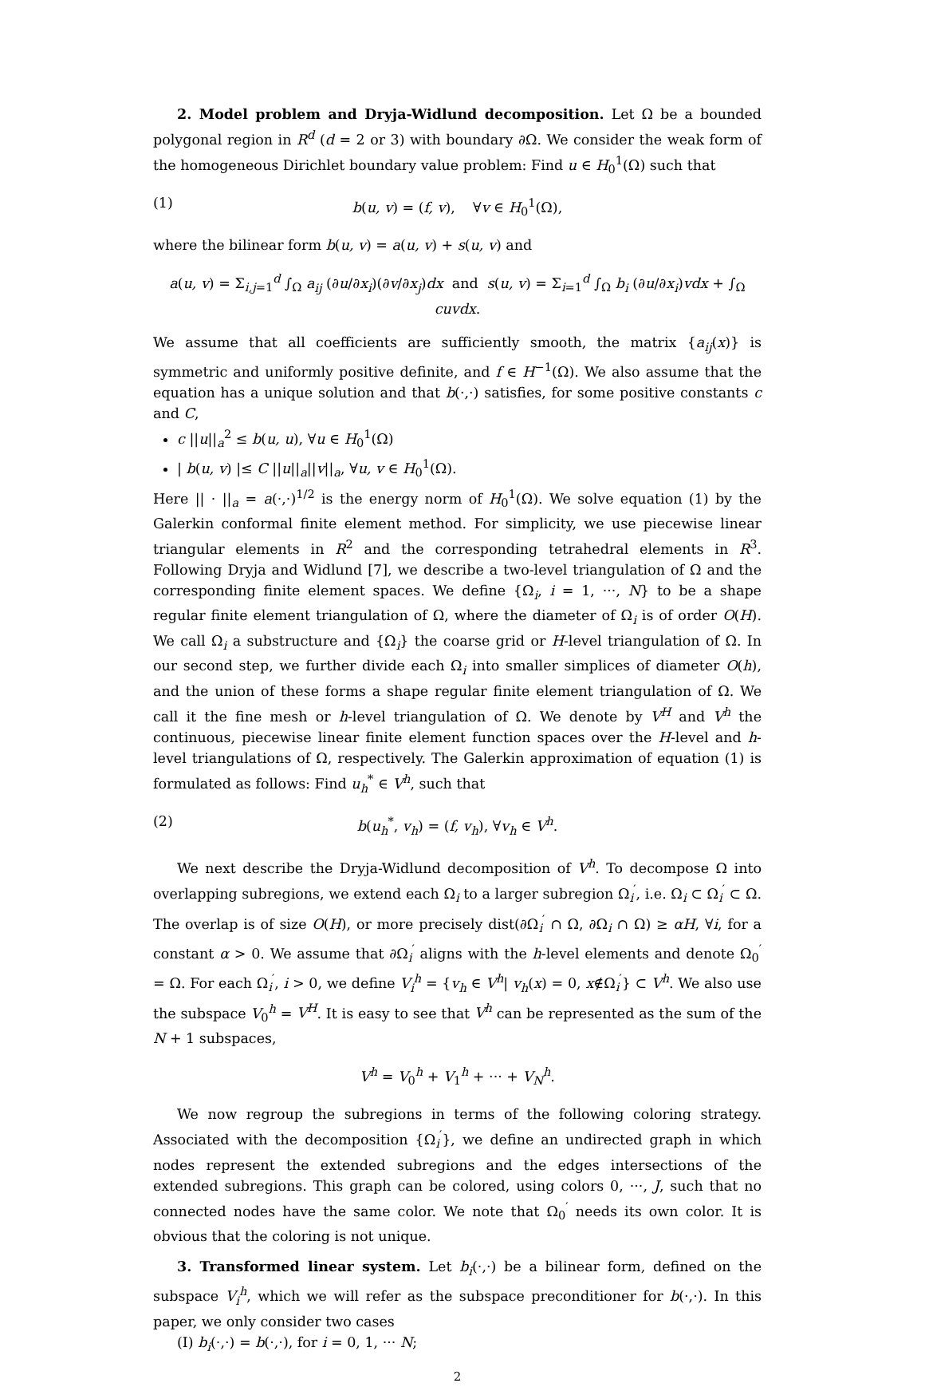2. Model problem and Dryja-Widlund decomposition. Let Ω be a bounded polygonal region in R<sup>d</sup> (d = 2 or 3) with boundary ∂Ω. We consider the weak form of the homogeneous Dirichlet boundary value problem: Find u ∈ H<sub>0</sub><sup>1</sup>(Ω) such that
(1) b(u, v) = (f, v), ∀v ∈ H<sub>0</sub><sup>1</sup>(Ω),
where the bilinear form b(u, v) = a(u, v) + s(u, v) and
a(u, v) = Σ<sub>i,j=1</sub><sup>d</sup> ∫<sub>Ω</sub> a<sub>ij</sub> (∂u/∂x<sub>i</sub>)(∂v/∂x<sub>j</sub>)dx and s(u, v) = Σ<sub>i=1</sub><sup>d</sup> ∫<sub>Ω</sub> b<sub>i</sub> (∂u/∂x<sub>i</sub>)vdx + ∫<sub>Ω</sub> cuvdx.
We assume that all coefficients are sufficiently smooth, the matrix {a<sub>ij</sub>(x)} is symmetric and uniformly positive definite, and f ∈ H<sup>−1</sup>(Ω). We also assume that the equation has a unique solution and that b(·,·) satisfies, for some positive constants c and C,
c ||u||<sub>a</sub><sup>2</sup> ≤ b(u, u), ∀u ∈ H<sub>0</sub><sup>1</sup>(Ω)
| b(u, v) |≤ C ||u||<sub>a</sub>||v||<sub>a</sub>, ∀u, v ∈ H<sub>0</sub><sup>1</sup>(Ω).
Here || · ||<sub>a</sub> = a(·,·)<sup>1/2</sup> is the energy norm of H<sub>0</sub><sup>1</sup>(Ω). We solve equation (1) by the Galerkin conformal finite element method. For simplicity, we use piecewise linear triangular elements in R<sup>2</sup> and the corresponding tetrahedral elements in R<sup>3</sup>. Following Dryja and Widlund [7], we describe a two-level triangulation of Ω and the corresponding finite element spaces. We define {Ω<sub>i</sub>, i = 1, ···, N} to be a shape regular finite element triangulation of Ω, where the diameter of Ω<sub>i</sub> is of order O(H). We call Ω<sub>i</sub> a substructure and {Ω<sub>i</sub>} the coarse grid or H-level triangulation of Ω. In our second step, we further divide each Ω<sub>i</sub> into smaller simplices of diameter O(h), and the union of these forms a shape regular finite element triangulation of Ω. We call it the fine mesh or h-level triangulation of Ω. We denote by V<sup>H</sup> and V<sup>h</sup> the continuous, piecewise linear finite element function spaces over the H-level and h-level triangulations of Ω, respectively. The Galerkin approximation of equation (1) is formulated as follows: Find u<sub>h</sub><sup>*</sup> ∈ V<sup>h</sup>, such that
(2) b(u<sub>h</sub><sup>*</sup>, v<sub>h</sub>) = (f, v<sub>h</sub>), ∀v<sub>h</sub> ∈ V<sup>h</sup>.
We next describe the Dryja-Widlund decomposition of V<sup>h</sup>. To decompose Ω into overlapping subregions, we extend each Ω<sub>i</sub> to a larger subregion Ω<sub>i</sub><sup>′</sup>, i.e. Ω<sub>i</sub> ⊂ Ω<sub>i</sub><sup>′</sup> ⊂ Ω. The overlap is of size O(H), or more precisely dist(∂Ω<sub>i</sub><sup>′</sup> ∩ Ω, ∂Ω<sub>i</sub> ∩ Ω) ≥ αH, ∀i, for a constant α > 0. We assume that ∂Ω<sub>i</sub><sup>′</sup> aligns with the h-level elements and denote Ω<sub>0</sub><sup>′</sup> = Ω. For each Ω<sub>i</sub><sup>′</sup>, i > 0, we define V<sub>i</sub><sup>h</sup> = {v<sub>h</sub> ∈ V<sup>h</sup>| v<sub>h</sub>(x) = 0, x∉Ω<sub>i</sub><sup>′</sup>} ⊂ V<sup>h</sup>. We also use the subspace V<sub>0</sub><sup>h</sup> = V<sup>H</sup>. It is easy to see that V<sup>h</sup> can be represented as the sum of the N + 1 subspaces,
V<sup>h</sup> = V<sub>0</sub><sup>h</sup> + V<sub>1</sub><sup>h</sup> + ··· + V<sub>N</sub><sup>h</sup>.
We now regroup the subregions in terms of the following coloring strategy. Associated with the decomposition {Ω<sub>i</sub><sup>′</sup>}, we define an undirected graph in which nodes represent the extended subregions and the edges intersections of the extended subregions. This graph can be colored, using colors 0, ···, J, such that no connected nodes have the same color. We note that Ω<sub>0</sub><sup>′</sup> needs its own color. It is obvious that the coloring is not unique.
3. Transformed linear system. Let b<sub>i</sub>(·,·) be a bilinear form, defined on the subspace V<sub>i</sub><sup>h</sup>, which we will refer as the subspace preconditioner for b(·,·). In this paper, we only consider two cases
(I) b<sub>i</sub>(·,·) = b(·,·), for i = 0, 1, ··· N;
2